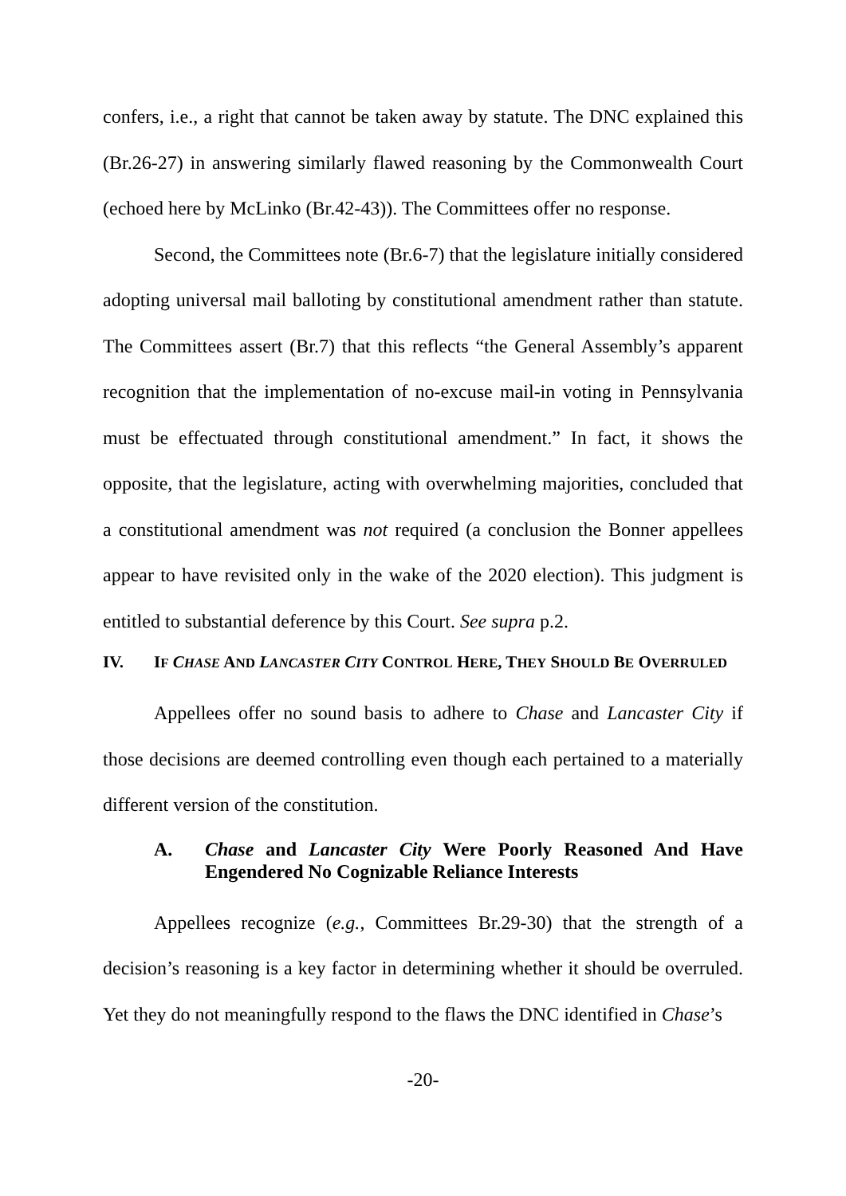confers, i.e., a right that cannot be taken away by statute. The DNC explained this (Br.26-27) in answering similarly flawed reasoning by the Commonwealth Court (echoed here by McLinko (Br.42-43)). The Committees offer no response.
Second, the Committees note (Br.6-7) that the legislature initially considered adopting universal mail balloting by constitutional amendment rather than statute. The Committees assert (Br.7) that this reflects “the General Assembly’s apparent recognition that the implementation of no-excuse mail-in voting in Pennsylvania must be effectuated through constitutional amendment.” In fact, it shows the opposite, that the legislature, acting with overwhelming majorities, concluded that a constitutional amendment was not required (a conclusion the Bonner appellees appear to have revisited only in the wake of the 2020 election). This judgment is entitled to substantial deference by this Court. See supra p.2.
IV. IF CHASE AND LANCASTER CITY CONTROL HERE, THEY SHOULD BE OVERRULED
Appellees offer no sound basis to adhere to Chase and Lancaster City if those decisions are deemed controlling even though each pertained to a materially different version of the constitution.
A. Chase and Lancaster City Were Poorly Reasoned And Have Engendered No Cognizable Reliance Interests
Appellees recognize (e.g., Committees Br.29-30) that the strength of a decision’s reasoning is a key factor in determining whether it should be overruled. Yet they do not meaningfully respond to the flaws the DNC identified in Chase’s
-20-